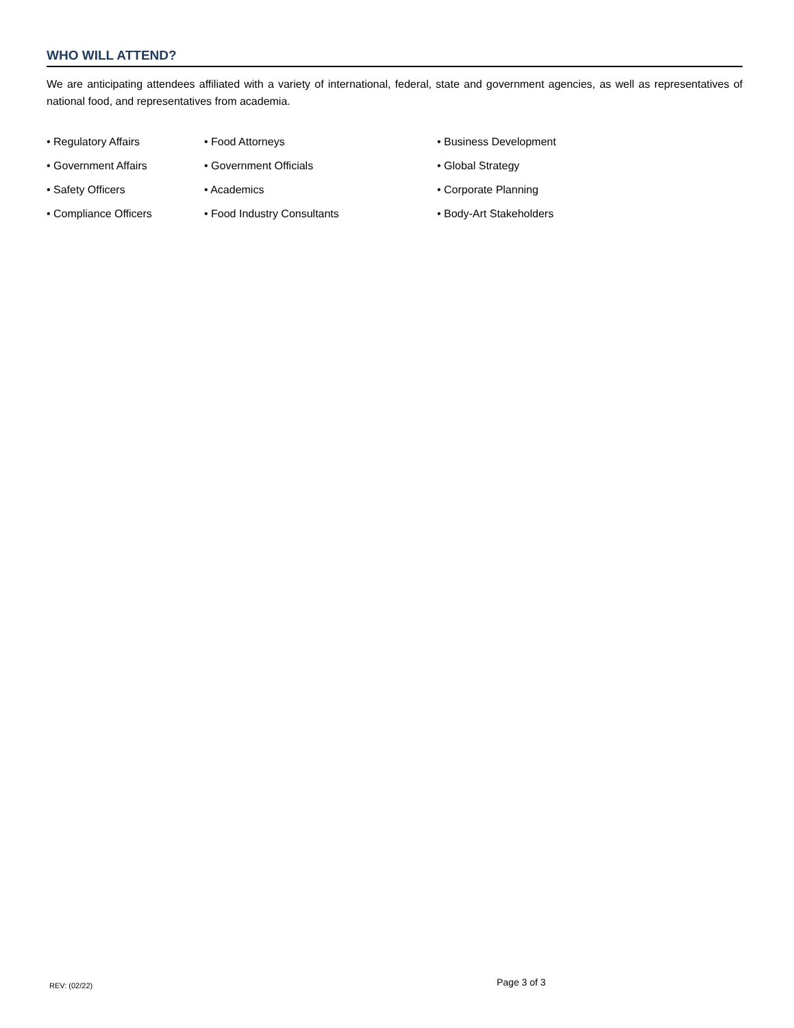WHO WILL ATTEND?
We are anticipating attendees affiliated with a variety of international, federal, state and government agencies, as well as representatives of national food, and representatives from academia.
• Regulatory Affairs
• Government Affairs
• Safety Officers
• Compliance Officers
• Food Attorneys
• Government Officials
• Academics
• Food Industry Consultants
• Business Development
• Global Strategy
• Corporate Planning
• Body-Art Stakeholders
REV: (02/22) Page 3 of 3